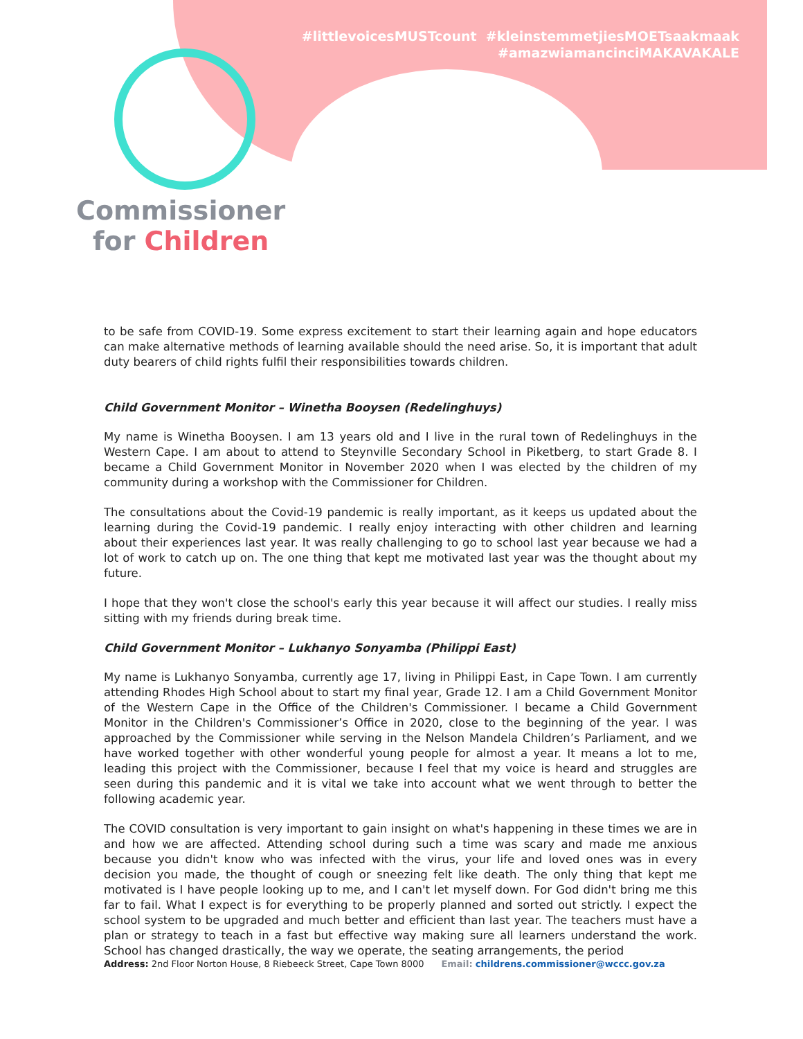Commissioner
for Children
#littlevoicesMUSTcount #kleinstemmetjiesMOETsaakmaak
#amazwiamancinciMAKAVAKALE
to be safe from COVID-19. Some express excitement to start their learning again and hope educators can make alternative methods of learning available should the need arise. So, it is important that adult duty bearers of child rights fulfil their responsibilities towards children.
Child Government Monitor – Winetha Booysen (Redelinghuys)
My name is Winetha Booysen. I am 13 years old and I live in the rural town of Redelinghuys in the Western Cape. I am about to attend to Steynville Secondary School in Piketberg, to start Grade 8. I became a Child Government Monitor in November 2020 when I was elected by the children of my community during a workshop with the Commissioner for Children.
The consultations about the Covid-19 pandemic is really important, as it keeps us updated about the learning during the Covid-19 pandemic. I really enjoy interacting with other children and learning about their experiences last year. It was really challenging to go to school last year because we had a lot of work to catch up on. The one thing that kept me motivated last year was the thought about my future.
I hope that they won't close the school's early this year because it will affect our studies. I really miss sitting with my friends during break time.
Child Government Monitor – Lukhanyo Sonyamba (Philippi East)
My name is Lukhanyo Sonyamba, currently age 17, living in Philippi East, in Cape Town. I am currently attending Rhodes High School about to start my final year, Grade 12. I am a Child Government Monitor of the Western Cape in the Office of the Children's Commissioner. I became a Child Government Monitor in the Children's Commissioner’s Office in 2020, close to the beginning of the year. I was approached by the Commissioner while serving in the Nelson Mandela Children’s Parliament, and we have worked together with other wonderful young people for almost a year. It means a lot to me, leading this project with the Commissioner, because I feel that my voice is heard and struggles are seen during this pandemic and it is vital we take into account what we went through to better the following academic year.
The COVID consultation is very important to gain insight on what's happening in these times we are in and how we are affected. Attending school during such a time was scary and made me anxious because you didn't know who was infected with the virus, your life and loved ones was in every decision you made, the thought of cough or sneezing felt like death. The only thing that kept me motivated is I have people looking up to me, and I can't let myself down. For God didn't bring me this far to fail. What I expect is for everything to be properly planned and sorted out strictly. I expect the school system to be upgraded and much better and efficient than last year. The teachers must have a plan or strategy to teach in a fast but effective way making sure all learners understand the work. School has changed drastically, the way we operate, the seating arrangements, the period
Address: 2nd Floor Norton House, 8 Riebeeck Street, Cape Town 8000 Email: childrens.commissioner@wccc.gov.za